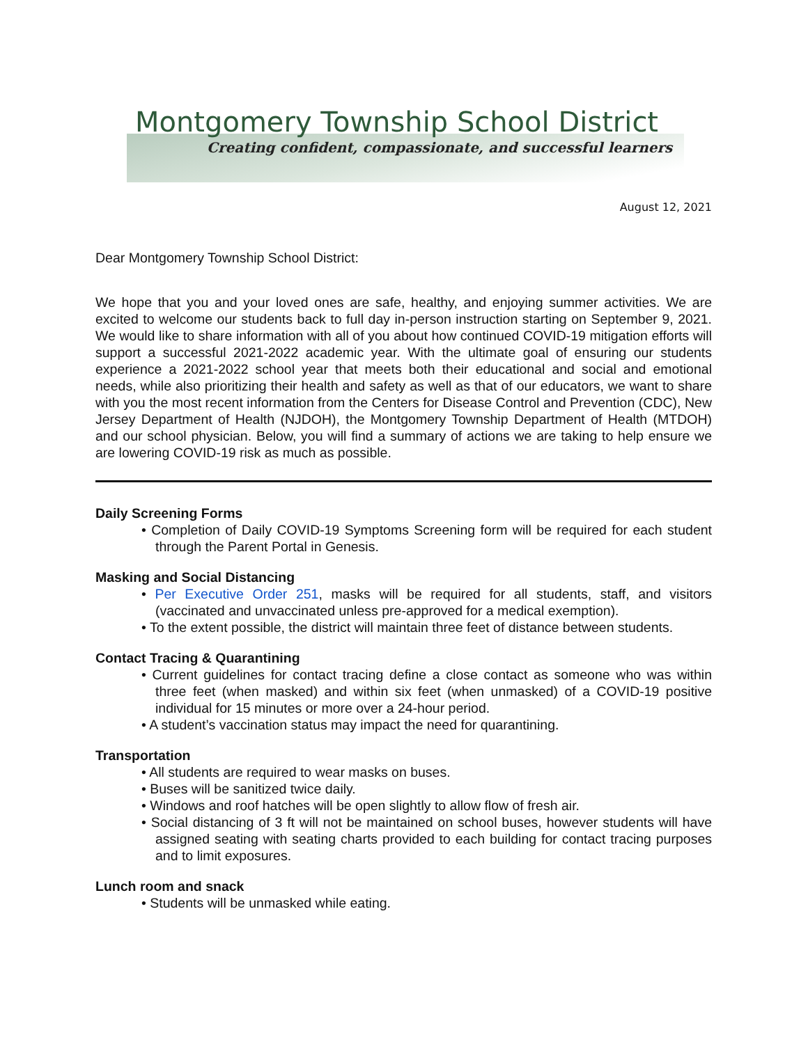Montgomery Township School District
Creating confident, compassionate, and successful learners
August 12, 2021
Dear Montgomery Township School District:
We hope that you and your loved ones are safe, healthy, and enjoying summer activities. We are excited to welcome our students back to full day in-person instruction starting on September 9, 2021. We would like to share information with all of you about how continued COVID-19 mitigation efforts will support a successful 2021-2022 academic year. With the ultimate goal of ensuring our students experience a 2021-2022 school year that meets both their educational and social and emotional needs, while also prioritizing their health and safety as well as that of our educators, we want to share with you the most recent information from the Centers for Disease Control and Prevention (CDC), New Jersey Department of Health (NJDOH), the Montgomery Township Department of Health (MTDOH) and our school physician. Below, you will find a summary of actions we are taking to help ensure we are lowering COVID-19 risk as much as possible.
Daily Screening Forms
• Completion of Daily COVID-19 Symptoms Screening form will be required for each student through the Parent Portal in Genesis.
Masking and Social Distancing
• Per Executive Order 251, masks will be required for all students, staff, and visitors (vaccinated and unvaccinated unless pre-approved for a medical exemption).
• To the extent possible, the district will maintain three feet of distance between students.
Contact Tracing & Quarantining
• Current guidelines for contact tracing define a close contact as someone who was within three feet (when masked) and within six feet (when unmasked) of a COVID-19 positive individual for 15 minutes or more over a 24-hour period.
• A student’s vaccination status may impact the need for quarantining.
Transportation
• All students are required to wear masks on buses.
• Buses will be sanitized twice daily.
• Windows and roof hatches will be open slightly to allow flow of fresh air.
• Social distancing of 3 ft will not be maintained on school buses, however students will have assigned seating with seating charts provided to each building for contact tracing purposes and to limit exposures.
Lunch room and snack
• Students will be unmasked while eating.